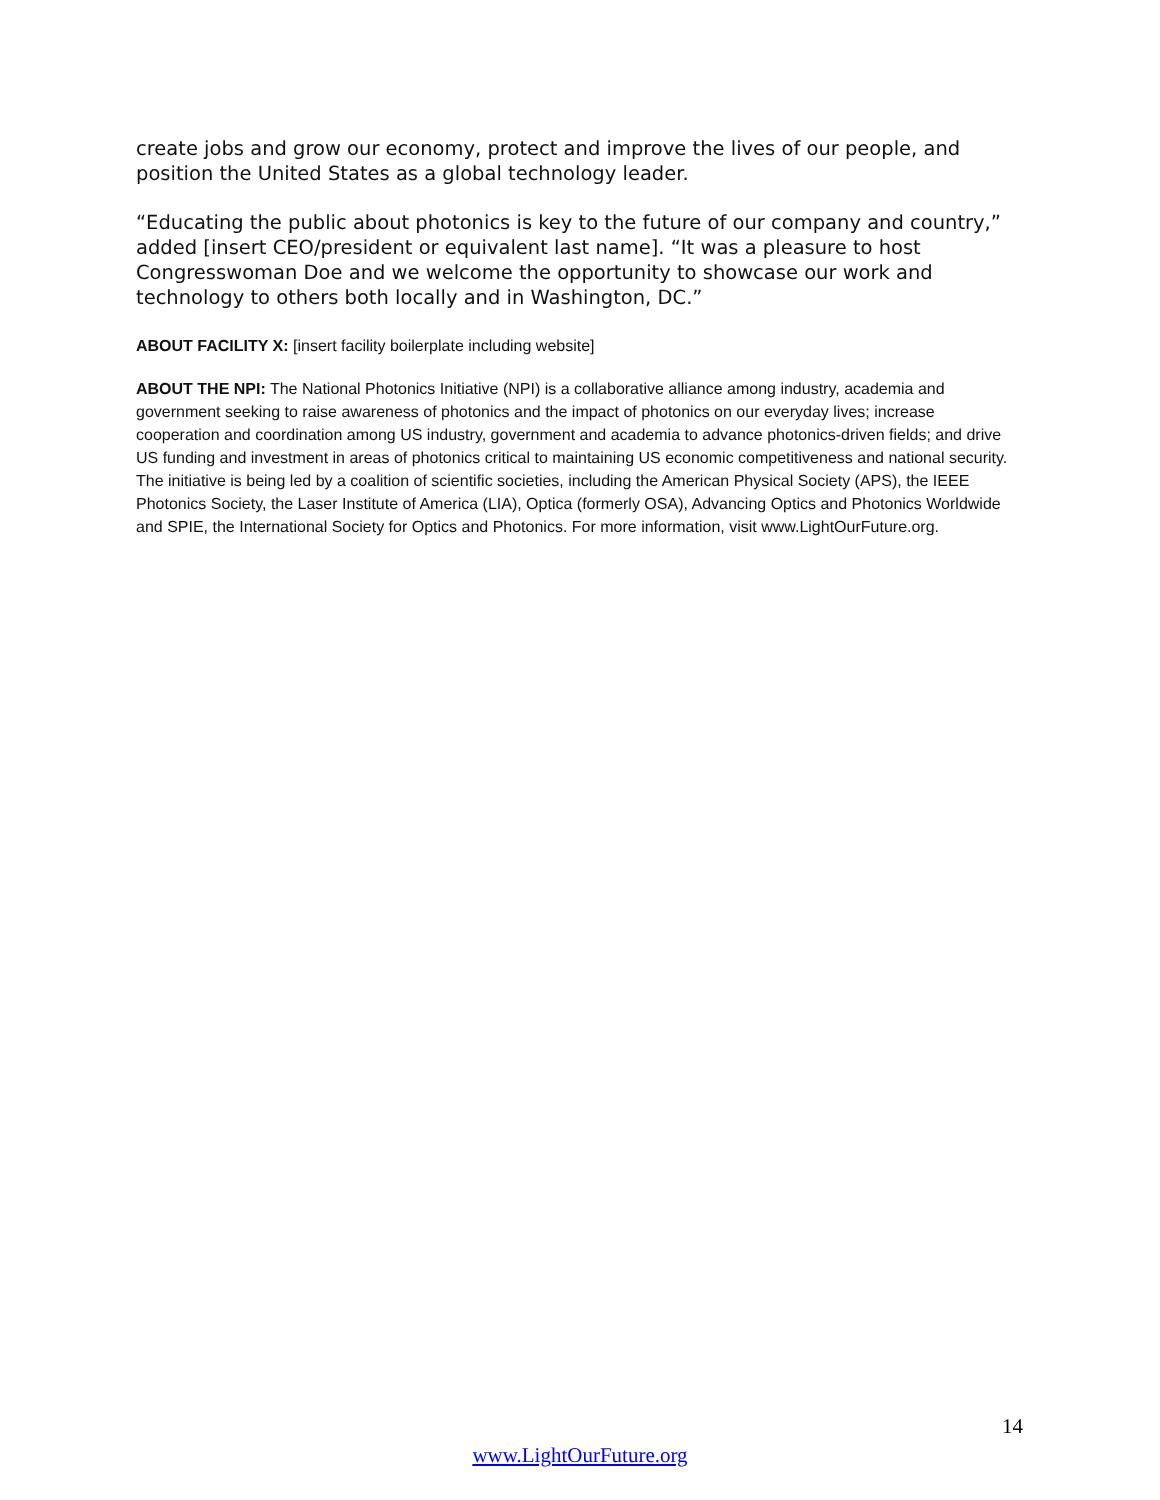create jobs and grow our economy, protect and improve the lives of our people, and position the United States as a global technology leader.
“Educating the public about photonics is key to the future of our company and country,” added [insert CEO/president or equivalent last name]. “It was a pleasure to host Congresswoman Doe and we welcome the opportunity to showcase our work and technology to others both locally and in Washington, DC.”
ABOUT FACILITY X: [insert facility boilerplate including website]
ABOUT THE NPI: The National Photonics Initiative (NPI) is a collaborative alliance among industry, academia and government seeking to raise awareness of photonics and the impact of photonics on our everyday lives; increase cooperation and coordination among US industry, government and academia to advance photonics-driven fields; and drive US funding and investment in areas of photonics critical to maintaining US economic competitiveness and national security. The initiative is being led by a coalition of scientific societies, including the American Physical Society (APS), the IEEE Photonics Society, the Laser Institute of America (LIA), Optica (formerly OSA), Advancing Optics and Photonics Worldwide and SPIE, the International Society for Optics and Photonics. For more information, visit www.LightOurFuture.org.
14
www.LightOurFuture.org